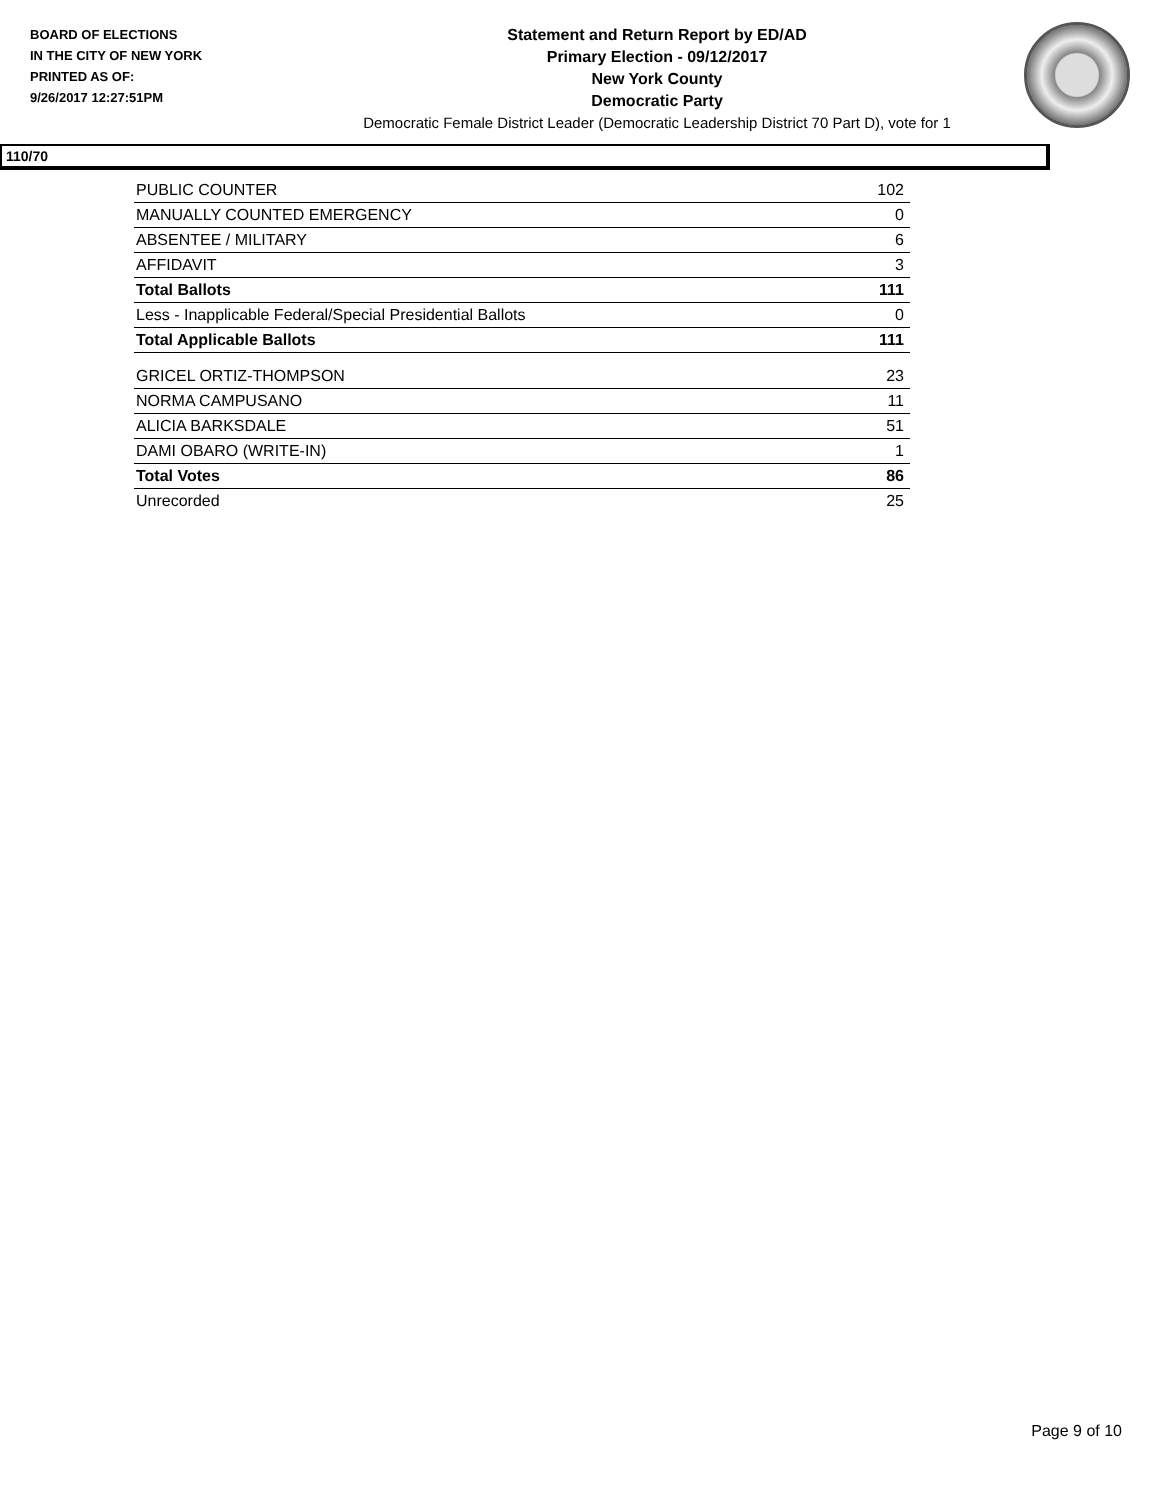BOARD OF ELECTIONS
IN THE CITY OF NEW YORK
PRINTED AS OF:
9/26/2017 12:27:51PM
Statement and Return Report by ED/AD
Primary Election - 09/12/2017
New York County
Democratic Party
Democratic Female District Leader (Democratic Leadership District 70 Part D), vote for 1
110/70
| PUBLIC COUNTER | 102 |
| MANUALLY COUNTED EMERGENCY | 0 |
| ABSENTEE / MILITARY | 6 |
| AFFIDAVIT | 3 |
| Total Ballots | 111 |
| Less - Inapplicable Federal/Special Presidential Ballots | 0 |
| Total Applicable Ballots | 111 |
| GRICEL ORTIZ-THOMPSON | 23 |
| NORMA CAMPUSANO | 11 |
| ALICIA BARKSDALE | 51 |
| DAMI OBARO (WRITE-IN) | 1 |
| Total Votes | 86 |
| Unrecorded | 25 |
Page 9 of 10